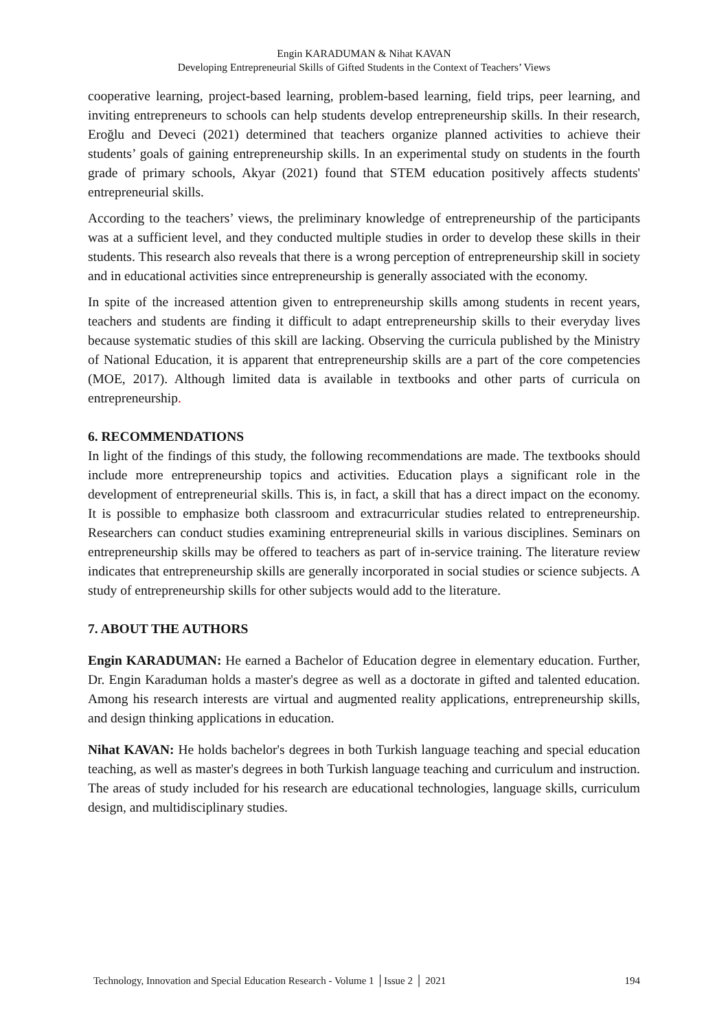Engin KARADUMAN & Nihat KAVAN
Developing Entrepreneurial Skills of Gifted Students in the Context of Teachers’ Views
cooperative learning, project-based learning, problem-based learning, field trips, peer learning, and inviting entrepreneurs to schools can help students develop entrepreneurship skills. In their research, Eroğlu and Deveci (2021) determined that teachers organize planned activities to achieve their students’ goals of gaining entrepreneurship skills. In an experimental study on students in the fourth grade of primary schools, Akyar (2021) found that STEM education positively affects students' entrepreneurial skills.
According to the teachers’ views, the preliminary knowledge of entrepreneurship of the participants was at a sufficient level, and they conducted multiple studies in order to develop these skills in their students. This research also reveals that there is a wrong perception of entrepreneurship skill in society and in educational activities since entrepreneurship is generally associated with the economy.
In spite of the increased attention given to entrepreneurship skills among students in recent years, teachers and students are finding it difficult to adapt entrepreneurship skills to their everyday lives because systematic studies of this skill are lacking. Observing the curricula published by the Ministry of National Education, it is apparent that entrepreneurship skills are a part of the core competencies (MOE, 2017). Although limited data is available in textbooks and other parts of curricula on entrepreneurship.
6. RECOMMENDATIONS
In light of the findings of this study, the following recommendations are made. The textbooks should include more entrepreneurship topics and activities. Education plays a significant role in the development of entrepreneurial skills. This is, in fact, a skill that has a direct impact on the economy. It is possible to emphasize both classroom and extracurricular studies related to entrepreneurship. Researchers can conduct studies examining entrepreneurial skills in various disciplines. Seminars on entrepreneurship skills may be offered to teachers as part of in-service training. The literature review indicates that entrepreneurship skills are generally incorporated in social studies or science subjects. A study of entrepreneurship skills for other subjects would add to the literature.
7. ABOUT THE AUTHORS
Engin KARADUMAN: He earned a Bachelor of Education degree in elementary education. Further, Dr. Engin Karaduman holds a master's degree as well as a doctorate in gifted and talented education. Among his research interests are virtual and augmented reality applications, entrepreneurship skills, and design thinking applications in education.
Nihat KAVAN: He holds bachelor's degrees in both Turkish language teaching and special education teaching, as well as master's degrees in both Turkish language teaching and curriculum and instruction. The areas of study included for his research are educational technologies, language skills, curriculum design, and multidisciplinary studies.
Technology, Innovation and Special Education Research - Volume 1 │Issue 2 │ 2021 194